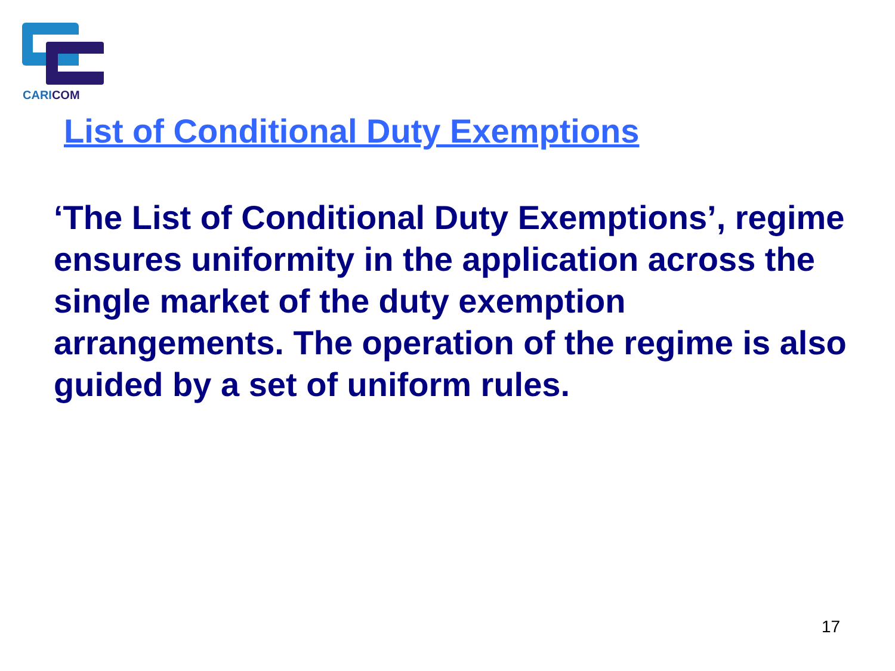CARICOM
List of Conditional Duty Exemptions
‘The List of Conditional Duty Exemptions’, regime ensures uniformity in the application across the single market of the duty exemption arrangements. The operation of the regime is also guided by a set of uniform rules.
17